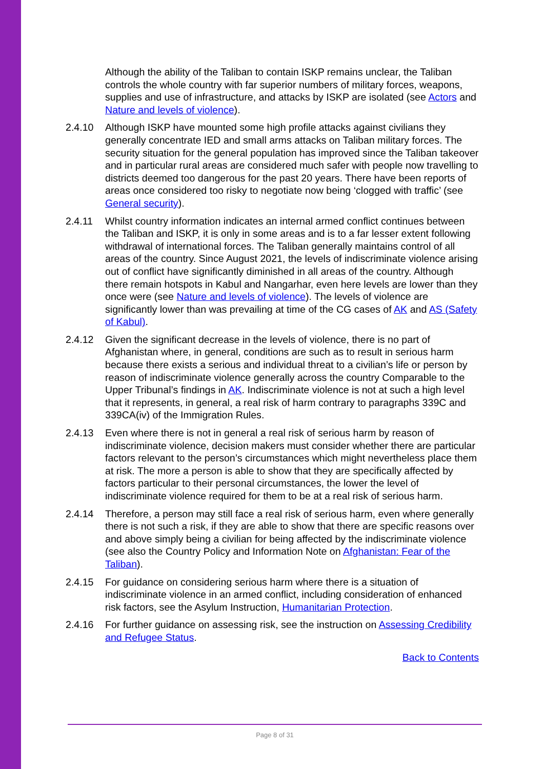Although the ability of the Taliban to contain ISKP remains unclear, the Taliban controls the whole country with far superior numbers of military forces, weapons, supplies and use of infrastructure, and attacks by ISKP are isolated (see Actors and Nature and levels of violence).
2.4.10 Although ISKP have mounted some high profile attacks against civilians they generally concentrate IED and small arms attacks on Taliban military forces. The security situation for the general population has improved since the Taliban takeover and in particular rural areas are considered much safer with people now travelling to districts deemed too dangerous for the past 20 years. There have been reports of areas once considered too risky to negotiate now being ‘clogged with traffic’ (see General security).
2.4.11 Whilst country information indicates an internal armed conflict continues between the Taliban and ISKP, it is only in some areas and is to a far lesser extent following withdrawal of international forces. The Taliban generally maintains control of all areas of the country. Since August 2021, the levels of indiscriminate violence arising out of conflict have significantly diminished in all areas of the country. Although there remain hotspots in Kabul and Nangarhar, even here levels are lower than they once were (see Nature and levels of violence). The levels of violence are significantly lower than was prevailing at time of the CG cases of AK and AS (Safety of Kabul).
2.4.12 Given the significant decrease in the levels of violence, there is no part of Afghanistan where, in general, conditions are such as to result in serious harm because there exists a serious and individual threat to a civilian’s life or person by reason of indiscriminate violence generally across the country Comparable to the Upper Tribunal’s findings in AK. Indiscriminate violence is not at such a high level that it represents, in general, a real risk of harm contrary to paragraphs 339C and 339CA(iv) of the Immigration Rules.
2.4.13 Even where there is not in general a real risk of serious harm by reason of indiscriminate violence, decision makers must consider whether there are particular factors relevant to the person’s circumstances which might nevertheless place them at risk. The more a person is able to show that they are specifically affected by factors particular to their personal circumstances, the lower the level of indiscriminate violence required for them to be at a real risk of serious harm.
2.4.14 Therefore, a person may still face a real risk of serious harm, even where generally there is not such a risk, if they are able to show that there are specific reasons over and above simply being a civilian for being affected by the indiscriminate violence (see also the Country Policy and Information Note on Afghanistan: Fear of the Taliban).
2.4.15 For guidance on considering serious harm where there is a situation of indiscriminate violence in an armed conflict, including consideration of enhanced risk factors, see the Asylum Instruction, Humanitarian Protection.
2.4.16 For further guidance on assessing risk, see the instruction on Assessing Credibility and Refugee Status.
Back to Contents
Page 8 of 31